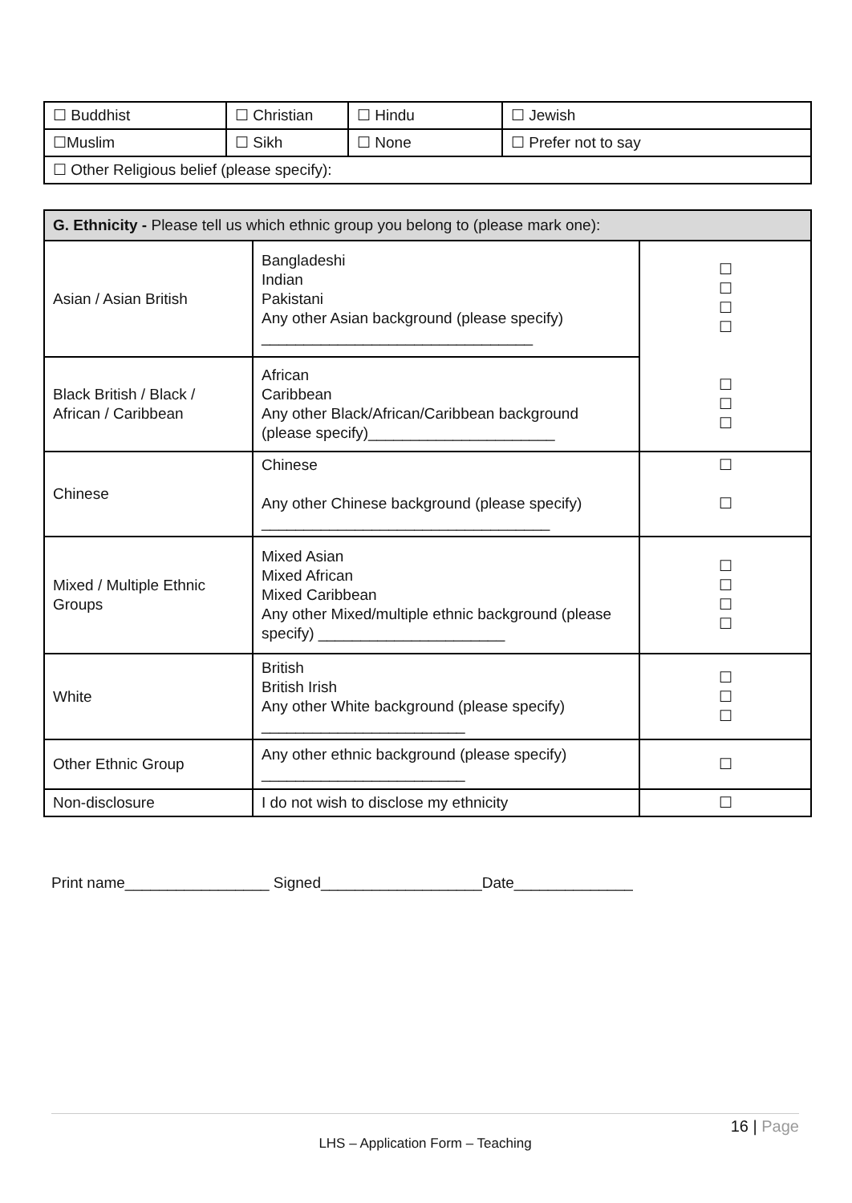| ☐ Buddhist | ☐ Christian | ☐ Hindu | ☐ Jewish |
| ☐Muslim | ☐ Sikh | ☐ None | ☐ Prefer not to say |
| ☐ Other Religious belief (please specify): | | | |
| G. Ethnicity - Please tell us which ethnic group you belong to (please mark one): | | |
| --- | --- | --- |
| Asian / Asian British | Bangladeshi Indian Pakistani Any other Asian background (please specify) ________________________________ | ☐ ☐ ☐ ☐ ☐ ☐ ☐ |
| Black British / Black / African / Caribbean | African Caribbean Any other Black/African/Caribbean background (please specify)______________________ | |
| Chinese | Chinese Any other Chinese background (please specify) __________________________________ | ☐ ☐ |
| Mixed / Multiple Ethnic Groups | Mixed Asian Mixed African Mixed Caribbean Any other Mixed/multiple ethnic background (please specify) ______________________ | ☐ ☐ ☐ ☐ |
| White | British British Irish Any other White background (please specify) ________________________ | ☐ ☐ ☐ |
| Other Ethnic Group | Any other ethnic background (please specify) ________________________ | ☐ |
| Non-disclosure | I do not wish to disclose my ethnicity | ☐ |
Print name_________________ Signed___________________Date______________
16 | Page
LHS – Application Form – Teaching